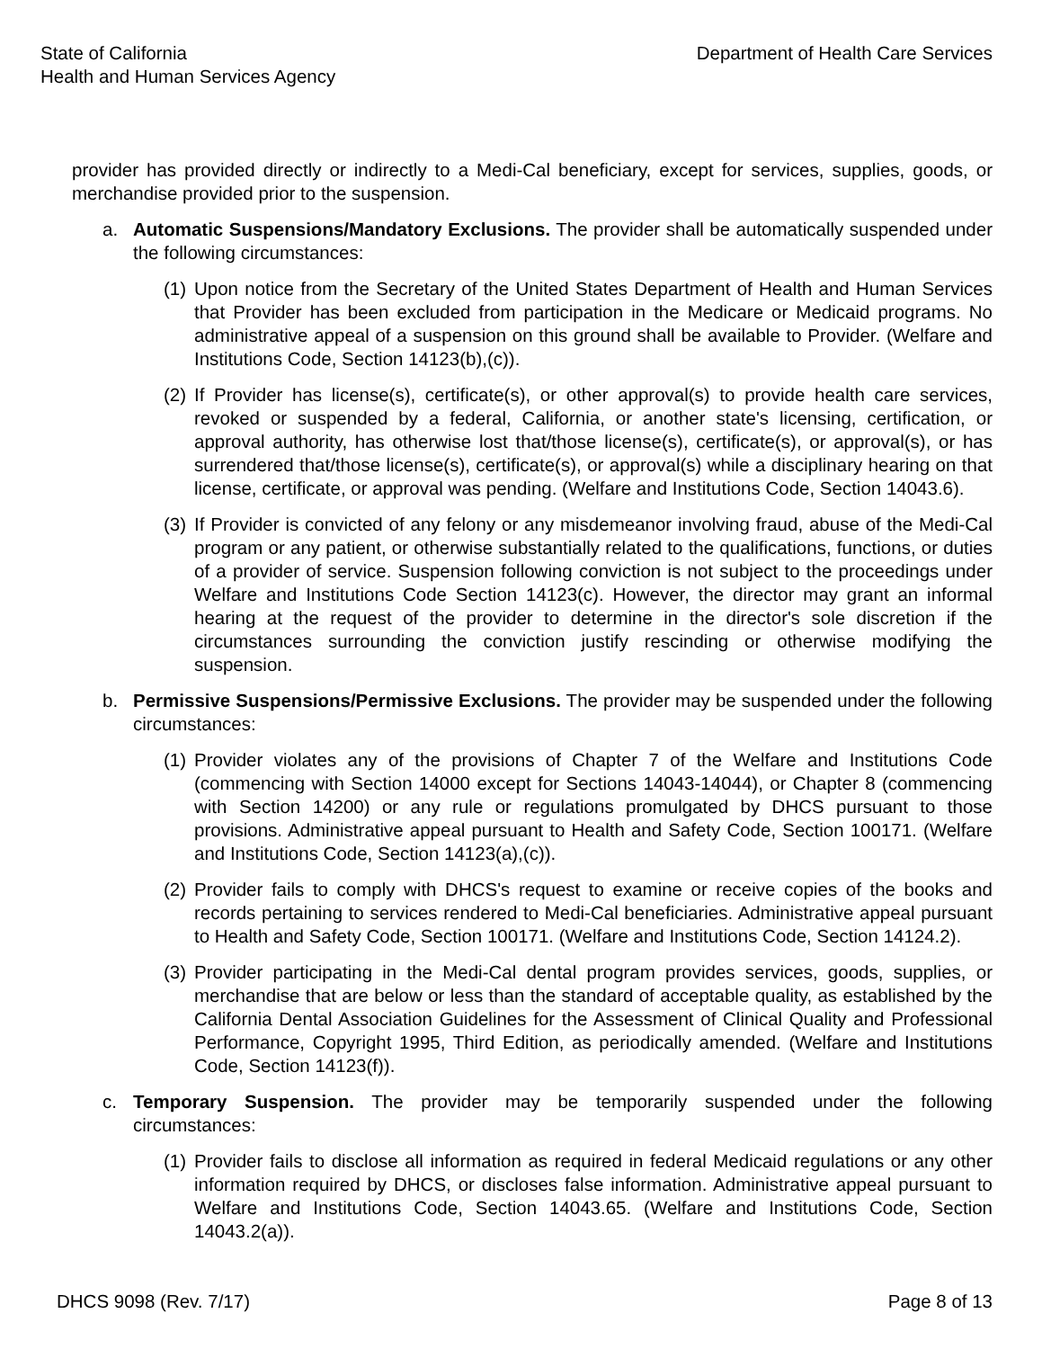State of California
Health and Human Services Agency
Department of Health Care Services
provider has provided directly or indirectly to a Medi-Cal beneficiary, except for services, supplies, goods, or merchandise provided prior to the suspension.
a. Automatic Suspensions/Mandatory Exclusions. The provider shall be automatically suspended under the following circumstances:
(1)
Upon notice from the Secretary of the United States Department of Health and Human Services that Provider has been excluded from participation in the Medicare or Medicaid programs. No administrative appeal of a suspension on this ground shall be available to Provider. (Welfare and Institutions Code, Section 14123(b),(c)).
(2)
If Provider has license(s), certificate(s), or other approval(s) to provide health care services, revoked or suspended by a federal, California, or another state's licensing, certification, or approval authority, has otherwise lost that/those license(s), certificate(s), or approval(s), or has surrendered that/those license(s), certificate(s), or approval(s) while a disciplinary hearing on that license, certificate, or approval was pending. (Welfare and Institutions Code, Section 14043.6).
(3)
If Provider is convicted of any felony or any misdemeanor involving fraud, abuse of the Medi-Cal program or any patient, or otherwise substantially related to the qualifications, functions, or duties of a provider of service. Suspension following conviction is not subject to the proceedings under Welfare and Institutions Code Section 14123(c). However, the director may grant an informal hearing at the request of the provider to determine in the director's sole discretion if the circumstances surrounding the conviction justify rescinding or otherwise modifying the suspension.
b. Permissive Suspensions/Permissive Exclusions. The provider may be suspended under the following circumstances:
(1)
Provider violates any of the provisions of Chapter 7 of the Welfare and Institutions Code (commencing with Section 14000 except for Sections 14043-14044), or Chapter 8 (commencing with Section 14200) or any rule or regulations promulgated by DHCS pursuant to those provisions. Administrative appeal pursuant to Health and Safety Code, Section 100171. (Welfare and Institutions Code, Section 14123(a),(c)).
(2)
Provider fails to comply with DHCS's request to examine or receive copies of the books and records pertaining to services rendered to Medi-Cal beneficiaries. Administrative appeal pursuant to Health and Safety Code, Section 100171. (Welfare and Institutions Code, Section 14124.2).
(3)
Provider participating in the Medi-Cal dental program provides services, goods, supplies, or merchandise that are below or less than the standard of acceptable quality, as established by the California Dental Association Guidelines for the Assessment of Clinical Quality and Professional Performance, Copyright 1995, Third Edition, as periodically amended. (Welfare and Institutions Code, Section 14123(f)).
c. Temporary Suspension. The provider may be temporarily suspended under the following circumstances:
(1)
Provider fails to disclose all information as required in federal Medicaid regulations or any other information required by DHCS, or discloses false information. Administrative appeal pursuant to Welfare and Institutions Code, Section 14043.65. (Welfare and Institutions Code, Section 14043.2(a)).
DHCS 9098 (Rev. 7/17) Page 8 of 13